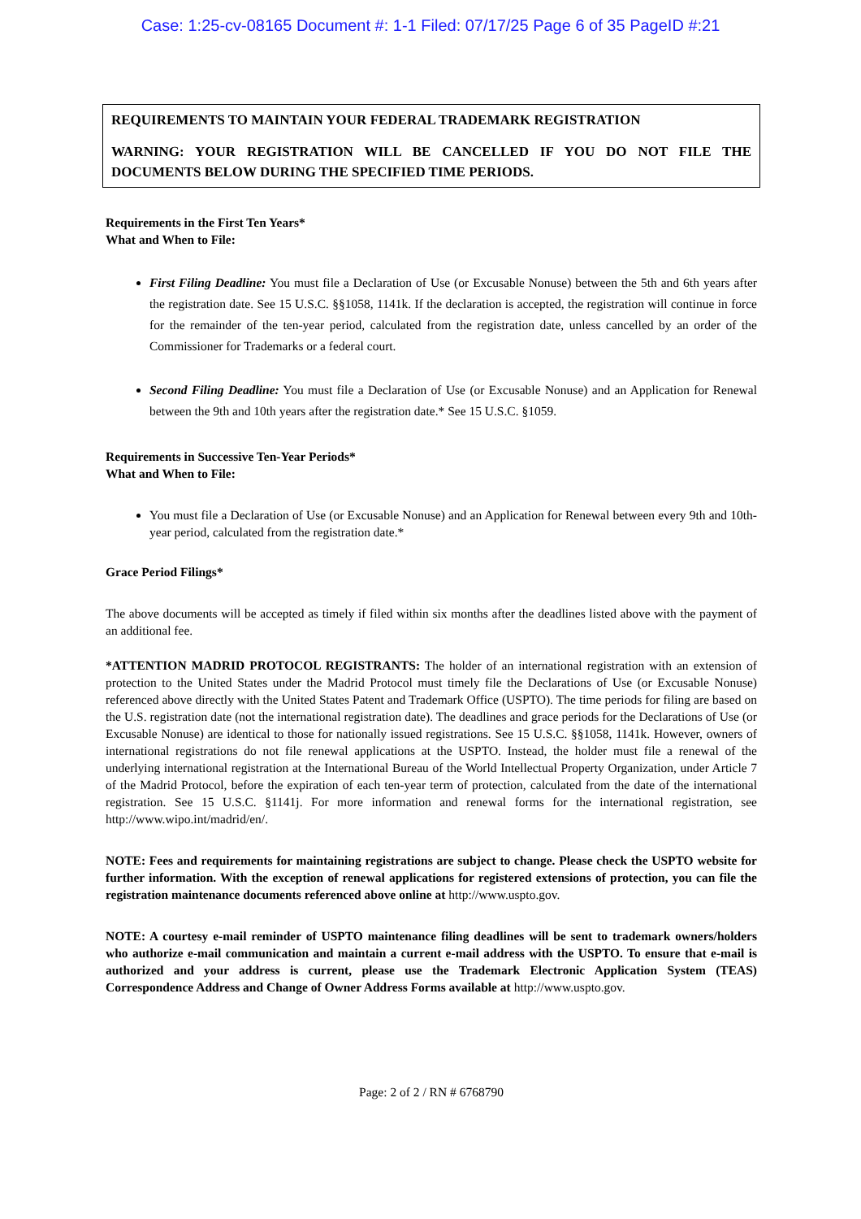Case: 1:25-cv-08165 Document #: 1-1 Filed: 07/17/25 Page 6 of 35 PageID #:21
REQUIREMENTS TO MAINTAIN YOUR FEDERAL TRADEMARK REGISTRATION
WARNING: YOUR REGISTRATION WILL BE CANCELLED IF YOU DO NOT FILE THE DOCUMENTS BELOW DURING THE SPECIFIED TIME PERIODS.
Requirements in the First Ten Years*
What and When to File:
First Filing Deadline: You must file a Declaration of Use (or Excusable Nonuse) between the 5th and 6th years after the registration date. See 15 U.S.C. §§1058, 1141k. If the declaration is accepted, the registration will continue in force for the remainder of the ten-year period, calculated from the registration date, unless cancelled by an order of the Commissioner for Trademarks or a federal court.
Second Filing Deadline: You must file a Declaration of Use (or Excusable Nonuse) and an Application for Renewal between the 9th and 10th years after the registration date.* See 15 U.S.C. §1059.
Requirements in Successive Ten-Year Periods*
What and When to File:
You must file a Declaration of Use (or Excusable Nonuse) and an Application for Renewal between every 9th and 10th-year period, calculated from the registration date.*
Grace Period Filings*
The above documents will be accepted as timely if filed within six months after the deadlines listed above with the payment of an additional fee.
*ATTENTION MADRID PROTOCOL REGISTRANTS: The holder of an international registration with an extension of protection to the United States under the Madrid Protocol must timely file the Declarations of Use (or Excusable Nonuse) referenced above directly with the United States Patent and Trademark Office (USPTO). The time periods for filing are based on the U.S. registration date (not the international registration date). The deadlines and grace periods for the Declarations of Use (or Excusable Nonuse) are identical to those for nationally issued registrations. See 15 U.S.C. §§1058, 1141k. However, owners of international registrations do not file renewal applications at the USPTO. Instead, the holder must file a renewal of the underlying international registration at the International Bureau of the World Intellectual Property Organization, under Article 7 of the Madrid Protocol, before the expiration of each ten-year term of protection, calculated from the date of the international registration. See 15 U.S.C. §1141j. For more information and renewal forms for the international registration, see http://www.wipo.int/madrid/en/.
NOTE: Fees and requirements for maintaining registrations are subject to change. Please check the USPTO website for further information. With the exception of renewal applications for registered extensions of protection, you can file the registration maintenance documents referenced above online at http://www.uspto.gov.
NOTE: A courtesy e-mail reminder of USPTO maintenance filing deadlines will be sent to trademark owners/holders who authorize e-mail communication and maintain a current e-mail address with the USPTO. To ensure that e-mail is authorized and your address is current, please use the Trademark Electronic Application System (TEAS) Correspondence Address and Change of Owner Address Forms available at http://www.uspto.gov.
Page: 2 of 2 / RN # 6768790